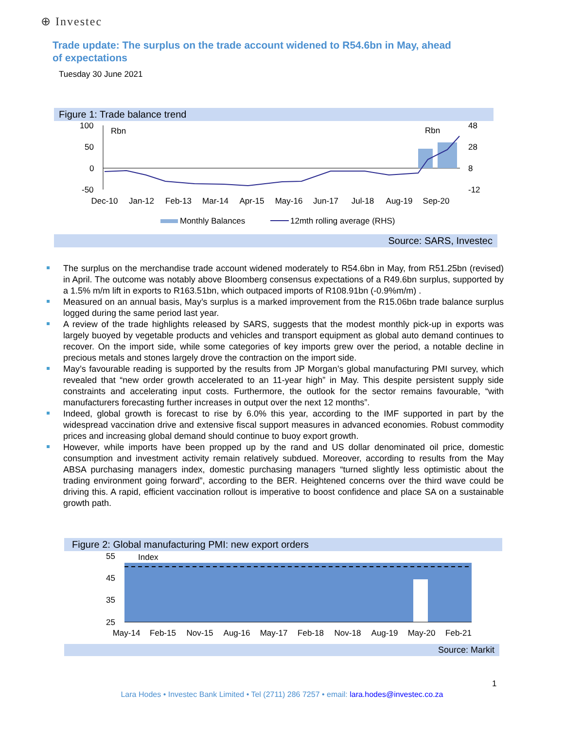⊕ Investec
Trade update: The surplus on the trade account widened to R54.6bn in May, ahead of expectations
Tuesday 30 June 2021
Figure 1: Trade balance trend
100
50
0
-50
Rbn
Rbn
48
28
8
-12
Dec-10
Jan-12
Feb-13
Mar-14
Apr-15
May-16
Jun-17
Jul-18
Aug-19
Sep-20
Monthly Balances
12mth rolling average (RHS)
Source: SARS, Investec
The surplus on the merchandise trade account widened moderately to R54.6bn in May, from R51.25bn (revised) in April. The outcome was notably above Bloomberg consensus expectations of a R49.6bn surplus, supported by a 1.5% m/m lift in exports to R163.51bn, which outpaced imports of R108.91bn (-0.9%m/m) .
Measured on an annual basis, May’s surplus is a marked improvement from the R15.06bn trade balance surplus logged during the same period last year.
A review of the trade highlights released by SARS, suggests that the modest monthly pick-up in exports was largely buoyed by vegetable products and vehicles and transport equipment as global auto demand continues to recover. On the import side, while some categories of key imports grew over the period, a notable decline in precious metals and stones largely drove the contraction on the import side.
May’s favourable reading is supported by the results from JP Morgan’s global manufacturing PMI survey, which revealed that “new order growth accelerated to an 11-year high” in May. This despite persistent supply side constraints and accelerating input costs. Furthermore, the outlook for the sector remains favourable, “with manufacturers forecasting further increases in output over the next 12 months”.
Indeed, global growth is forecast to rise by 6.0% this year, according to the IMF supported in part by the widespread vaccination drive and extensive fiscal support measures in advanced economies. Robust commodity prices and increasing global demand should continue to buoy export growth.
However, while imports have been propped up by the rand and US dollar denominated oil price, domestic consumption and investment activity remain relatively subdued. Moreover, according to results from the May ABSA purchasing managers index, domestic purchasing managers “turned slightly less optimistic about the trading environment going forward”, according to the BER. Heightened concerns over the third wave could be driving this. A rapid, efficient vaccination rollout is imperative to boost confidence and place SA on a sustainable growth path.
Figure 2: Global manufacturing PMI: new export orders
55
45
35
25
Index
May-14
Feb-15
Nov-15
Aug-16
May-17
Feb-18
Nov-18
Aug-19
May-20
Feb-21
Source: Markit
1
Lara Hodes • Investec Bank Limited • Tel (2711) 286 7257 • email: lara.hodes@investec.co.za